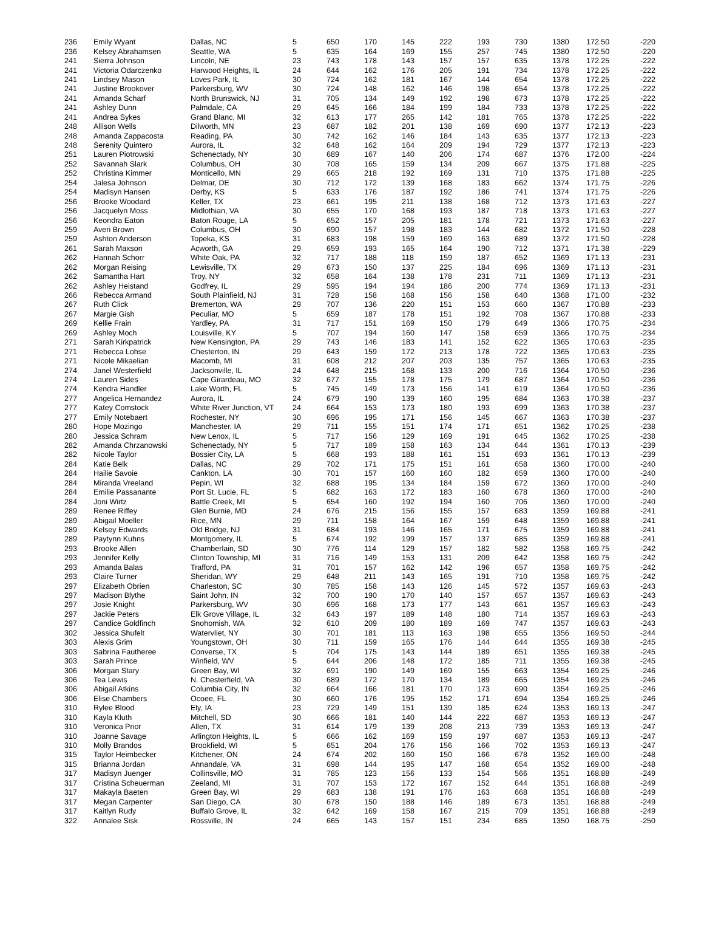| 236 | Emily Wyant | Dallas, NC | 5 | 650 | 170 | 145 | 222 | 193 | 730 | 1380 | 172.50 | -220 |
| 236 | Kelsey Abrahamsen | Seattle, WA | 5 | 635 | 164 | 169 | 155 | 257 | 745 | 1380 | 172.50 | -220 |
| 241 | Sierra Johnson | Lincoln, NE | 23 | 743 | 178 | 143 | 157 | 157 | 635 | 1378 | 172.25 | -222 |
| 241 | Victoria Odarczenko | Harwood Heights, IL | 24 | 644 | 162 | 176 | 205 | 191 | 734 | 1378 | 172.25 | -222 |
| 241 | Lindsey Mason | Loves Park, IL | 30 | 724 | 162 | 181 | 167 | 144 | 654 | 1378 | 172.25 | -222 |
| 241 | Justine Brookover | Parkersburg, WV | 30 | 724 | 148 | 162 | 146 | 198 | 654 | 1378 | 172.25 | -222 |
| 241 | Amanda Scharf | North Brunswick, NJ | 31 | 705 | 134 | 149 | 192 | 198 | 673 | 1378 | 172.25 | -222 |
| 241 | Ashley Dunn | Palmdale, CA | 29 | 645 | 166 | 184 | 199 | 184 | 733 | 1378 | 172.25 | -222 |
| 241 | Andrea Sykes | Grand Blanc, MI | 32 | 613 | 177 | 265 | 142 | 181 | 765 | 1378 | 172.25 | -222 |
| 248 | Allison Wells | Dilworth, MN | 23 | 687 | 182 | 201 | 138 | 169 | 690 | 1377 | 172.13 | -223 |
| 248 | Amanda Zappacosta | Reading, PA | 30 | 742 | 162 | 146 | 184 | 143 | 635 | 1377 | 172.13 | -223 |
| 248 | Serenity Quintero | Aurora, IL | 32 | 648 | 162 | 164 | 209 | 194 | 729 | 1377 | 172.13 | -223 |
| 251 | Lauren Piotrowski | Schenectady, NY | 30 | 689 | 167 | 140 | 206 | 174 | 687 | 1376 | 172.00 | -224 |
| 252 | Savannah Slark | Columbus, OH | 30 | 708 | 165 | 159 | 134 | 209 | 667 | 1375 | 171.88 | -225 |
| 252 | Christina Kimmer | Monticello, MN | 29 | 665 | 218 | 192 | 169 | 131 | 710 | 1375 | 171.88 | -225 |
| 254 | Jalesa Johnson | Delmar, DE | 30 | 712 | 172 | 139 | 168 | 183 | 662 | 1374 | 171.75 | -226 |
| 254 | Madisyn Hansen | Derby, KS | 5 | 633 | 176 | 187 | 192 | 186 | 741 | 1374 | 171.75 | -226 |
| 256 | Brooke Woodard | Keller, TX | 23 | 661 | 195 | 211 | 138 | 168 | 712 | 1373 | 171.63 | -227 |
| 256 | Jacquelyn Moss | Midlothian, VA | 30 | 655 | 170 | 168 | 193 | 187 | 718 | 1373 | 171.63 | -227 |
| 256 | Keondra Eaton | Baton Rouge, LA | 5 | 652 | 157 | 205 | 181 | 178 | 721 | 1373 | 171.63 | -227 |
| 259 | Averi Brown | Columbus, OH | 30 | 690 | 157 | 198 | 183 | 144 | 682 | 1372 | 171.50 | -228 |
| 259 | Ashton Anderson | Topeka, KS | 31 | 683 | 198 | 159 | 169 | 163 | 689 | 1372 | 171.50 | -228 |
| 261 | Sarah Maxson | Acworth, GA | 29 | 659 | 193 | 165 | 164 | 190 | 712 | 1371 | 171.38 | -229 |
| 262 | Hannah Schorr | White Oak, PA | 32 | 717 | 188 | 118 | 159 | 187 | 652 | 1369 | 171.13 | -231 |
| 262 | Morgan Reising | Lewisville, TX | 29 | 673 | 150 | 137 | 225 | 184 | 696 | 1369 | 171.13 | -231 |
| 262 | Samantha Hart | Troy, NY | 32 | 658 | 164 | 138 | 178 | 231 | 711 | 1369 | 171.13 | -231 |
| 262 | Ashley Heistand | Godfrey, IL | 29 | 595 | 194 | 194 | 186 | 200 | 774 | 1369 | 171.13 | -231 |
| 266 | Rebecca Armand | South Plainfield, NJ | 31 | 728 | 158 | 168 | 156 | 158 | 640 | 1368 | 171.00 | -232 |
| 267 | Ruth Click | Bremerton, WA | 29 | 707 | 136 | 220 | 151 | 153 | 660 | 1367 | 170.88 | -233 |
| 267 | Margie Gish | Peculiar, MO | 5 | 659 | 187 | 178 | 151 | 192 | 708 | 1367 | 170.88 | -233 |
| 269 | Kellie Frain | Yardley, PA | 31 | 717 | 151 | 169 | 150 | 179 | 649 | 1366 | 170.75 | -234 |
| 269 | Ashley Moch | Louisville, KY | 5 | 707 | 194 | 160 | 147 | 158 | 659 | 1366 | 170.75 | -234 |
| 271 | Sarah Kirkpatrick | New Kensington, PA | 29 | 743 | 146 | 183 | 141 | 152 | 622 | 1365 | 170.63 | -235 |
| 271 | Rebecca Lohse | Chesterton, IN | 29 | 643 | 159 | 172 | 213 | 178 | 722 | 1365 | 170.63 | -235 |
| 271 | Nicole Mikaelian | Macomb, MI | 31 | 608 | 212 | 207 | 203 | 135 | 757 | 1365 | 170.63 | -235 |
| 274 | Janel Westerfield | Jacksonville, IL | 24 | 648 | 215 | 168 | 133 | 200 | 716 | 1364 | 170.50 | -236 |
| 274 | Lauren Sides | Cape Girardeau, MO | 32 | 677 | 155 | 178 | 175 | 179 | 687 | 1364 | 170.50 | -236 |
| 274 | Kendra Handler | Lake Worth, FL | 5 | 745 | 149 | 173 | 156 | 141 | 619 | 1364 | 170.50 | -236 |
| 277 | Angelica Hernandez | Aurora, IL | 24 | 679 | 190 | 139 | 160 | 195 | 684 | 1363 | 170.38 | -237 |
| 277 | Katey Comstock | White River Junction, VT | 24 | 664 | 153 | 173 | 180 | 193 | 699 | 1363 | 170.38 | -237 |
| 277 | Emily Notebaert | Rochester, NY | 30 | 696 | 195 | 171 | 156 | 145 | 667 | 1363 | 170.38 | -237 |
| 280 | Hope Mozingo | Manchester, IA | 29 | 711 | 155 | 151 | 174 | 171 | 651 | 1362 | 170.25 | -238 |
| 280 | Jessica Schram | New Lenox, IL | 5 | 717 | 156 | 129 | 169 | 191 | 645 | 1362 | 170.25 | -238 |
| 282 | Amanda Chrzanowski | Schenectady, NY | 5 | 717 | 189 | 158 | 163 | 134 | 644 | 1361 | 170.13 | -239 |
| 282 | Nicole Taylor | Bossier City, LA | 5 | 668 | 193 | 188 | 161 | 151 | 693 | 1361 | 170.13 | -239 |
| 284 | Katie Belk | Dallas, NC | 29 | 702 | 171 | 175 | 151 | 161 | 658 | 1360 | 170.00 | -240 |
| 284 | Hailie Savoie | Cankton, LA | 30 | 701 | 157 | 160 | 160 | 182 | 659 | 1360 | 170.00 | -240 |
| 284 | Miranda Vreeland | Pepin, WI | 32 | 688 | 195 | 134 | 184 | 159 | 672 | 1360 | 170.00 | -240 |
| 284 | Emilie Passanante | Port St. Lucie, FL | 5 | 682 | 163 | 172 | 183 | 160 | 678 | 1360 | 170.00 | -240 |
| 284 | Joni Wirtz | Battle Creek, MI | 5 | 654 | 160 | 192 | 194 | 160 | 706 | 1360 | 170.00 | -240 |
| 289 | Renee Riffey | Glen Burnie, MD | 24 | 676 | 215 | 156 | 155 | 157 | 683 | 1359 | 169.88 | -241 |
| 289 | Abigail Moeller | Rice, MN | 29 | 711 | 158 | 164 | 167 | 159 | 648 | 1359 | 169.88 | -241 |
| 289 | Kelsey Edwards | Old Bridge, NJ | 31 | 684 | 193 | 146 | 165 | 171 | 675 | 1359 | 169.88 | -241 |
| 289 | Paytynn Kuhns | Montgomery, IL | 5 | 674 | 192 | 199 | 157 | 137 | 685 | 1359 | 169.88 | -241 |
| 293 | Brooke Allen | Chamberlain, SD | 30 | 776 | 114 | 129 | 157 | 182 | 582 | 1358 | 169.75 | -242 |
| 293 | Jennifer Kelly | Clinton Township, MI | 31 | 716 | 149 | 153 | 131 | 209 | 642 | 1358 | 169.75 | -242 |
| 293 | Amanda Balas | Trafford, PA | 31 | 701 | 157 | 162 | 142 | 196 | 657 | 1358 | 169.75 | -242 |
| 293 | Claire Turner | Sheridan, WY | 29 | 648 | 211 | 143 | 165 | 191 | 710 | 1358 | 169.75 | -242 |
| 297 | Elizabeth Obrien | Charleston, SC | 30 | 785 | 158 | 143 | 126 | 145 | 572 | 1357 | 169.63 | -243 |
| 297 | Madison Blythe | Saint John, IN | 32 | 700 | 190 | 170 | 140 | 157 | 657 | 1357 | 169.63 | -243 |
| 297 | Josie Knight | Parkersburg, WV | 30 | 696 | 168 | 173 | 177 | 143 | 661 | 1357 | 169.63 | -243 |
| 297 | Jackie Peters | Elk Grove Village, IL | 32 | 643 | 197 | 189 | 148 | 180 | 714 | 1357 | 169.63 | -243 |
| 297 | Candice Goldfinch | Snohomish, WA | 32 | 610 | 209 | 180 | 189 | 169 | 747 | 1357 | 169.63 | -243 |
| 302 | Jessica Shufelt | Watervliet, NY | 30 | 701 | 181 | 113 | 163 | 198 | 655 | 1356 | 169.50 | -244 |
| 303 | Alexis Grim | Youngstown, OH | 30 | 711 | 159 | 165 | 176 | 144 | 644 | 1355 | 169.38 | -245 |
| 303 | Sabrina Fautheree | Converse, TX | 5 | 704 | 175 | 143 | 144 | 189 | 651 | 1355 | 169.38 | -245 |
| 303 | Sarah Prince | Winfield, WV | 5 | 644 | 206 | 148 | 172 | 185 | 711 | 1355 | 169.38 | -245 |
| 306 | Morgan Stary | Green Bay, WI | 32 | 691 | 190 | 149 | 169 | 155 | 663 | 1354 | 169.25 | -246 |
| 306 | Tea Lewis | N. Chesterfield, VA | 30 | 689 | 172 | 170 | 134 | 189 | 665 | 1354 | 169.25 | -246 |
| 306 | Abigail Atkins | Columbia City, IN | 32 | 664 | 166 | 181 | 170 | 173 | 690 | 1354 | 169.25 | -246 |
| 306 | Elise Chambers | Ocoee, FL | 30 | 660 | 176 | 195 | 152 | 171 | 694 | 1354 | 169.25 | -246 |
| 310 | Rylee Blood | Ely, IA | 23 | 729 | 149 | 151 | 139 | 185 | 624 | 1353 | 169.13 | -247 |
| 310 | Kayla Kluth | Mitchell, SD | 30 | 666 | 181 | 140 | 144 | 222 | 687 | 1353 | 169.13 | -247 |
| 310 | Veronica Prior | Allen, TX | 31 | 614 | 179 | 139 | 208 | 213 | 739 | 1353 | 169.13 | -247 |
| 310 | Joanne Savage | Arlington Heights, IL | 5 | 666 | 162 | 169 | 159 | 197 | 687 | 1353 | 169.13 | -247 |
| 310 | Molly Brandos | Brookfield, WI | 5 | 651 | 204 | 176 | 156 | 166 | 702 | 1353 | 169.13 | -247 |
| 315 | Taylor Heimbecker | Kitchener, ON | 24 | 674 | 202 | 160 | 150 | 166 | 678 | 1352 | 169.00 | -248 |
| 315 | Brianna Jordan | Annandale, VA | 31 | 698 | 144 | 195 | 147 | 168 | 654 | 1352 | 169.00 | -248 |
| 317 | Madisyn Juenger | Collinsville, MO | 31 | 785 | 123 | 156 | 133 | 154 | 566 | 1351 | 168.88 | -249 |
| 317 | Cristina Scheuerman | Zeeland, MI | 31 | 707 | 153 | 172 | 167 | 152 | 644 | 1351 | 168.88 | -249 |
| 317 | Makayla Baeten | Green Bay, WI | 29 | 683 | 138 | 191 | 176 | 163 | 668 | 1351 | 168.88 | -249 |
| 317 | Megan Carpenter | San Diego, CA | 30 | 678 | 150 | 188 | 146 | 189 | 673 | 1351 | 168.88 | -249 |
| 317 | Kaitlyn Rudy | Buffalo Grove, IL | 32 | 642 | 169 | 158 | 167 | 215 | 709 | 1351 | 168.88 | -249 |
| 322 | Annalee Sisk | Rossville, IN | 24 | 665 | 143 | 157 | 151 | 234 | 685 | 1350 | 168.75 | -250 |